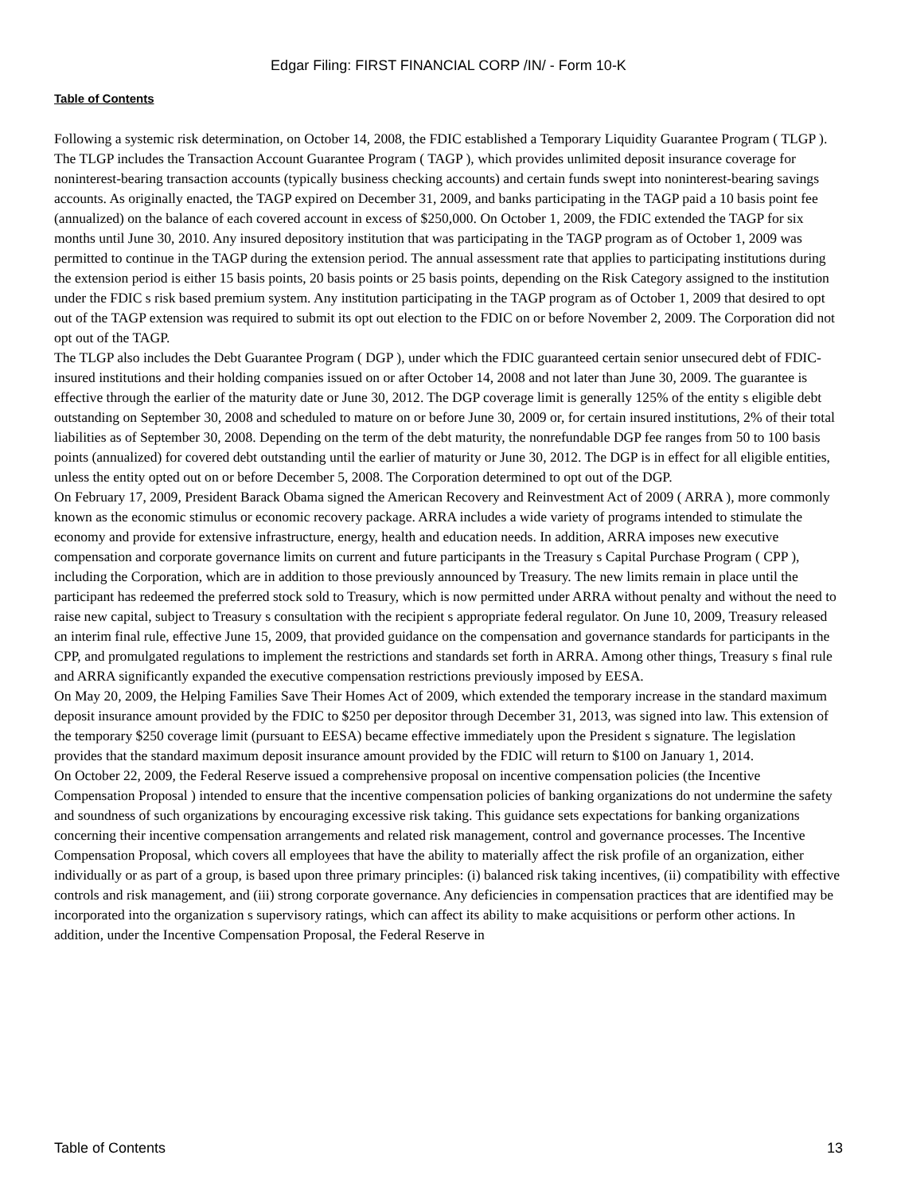Edgar Filing: FIRST FINANCIAL CORP /IN/ - Form 10-K
Table of Contents
Following a systemic risk determination, on October 14, 2008, the FDIC established a Temporary Liquidity Guarantee Program ( TLGP ). The TLGP includes the Transaction Account Guarantee Program ( TAGP ), which provides unlimited deposit insurance coverage for noninterest-bearing transaction accounts (typically business checking accounts) and certain funds swept into noninterest-bearing savings accounts. As originally enacted, the TAGP expired on December 31, 2009, and banks participating in the TAGP paid a 10 basis point fee (annualized) on the balance of each covered account in excess of $250,000. On October 1, 2009, the FDIC extended the TAGP for six months until June 30, 2010. Any insured depository institution that was participating in the TAGP program as of October 1, 2009 was permitted to continue in the TAGP during the extension period. The annual assessment rate that applies to participating institutions during the extension period is either 15 basis points, 20 basis points or 25 basis points, depending on the Risk Category assigned to the institution under the FDIC s risk based premium system. Any institution participating in the TAGP program as of October 1, 2009 that desired to opt out of the TAGP extension was required to submit its opt out election to the FDIC on or before November 2, 2009. The Corporation did not opt out of the TAGP.
The TLGP also includes the Debt Guarantee Program ( DGP ), under which the FDIC guaranteed certain senior unsecured debt of FDIC-insured institutions and their holding companies issued on or after October 14, 2008 and not later than June 30, 2009. The guarantee is effective through the earlier of the maturity date or June 30, 2012. The DGP coverage limit is generally 125% of the entity s eligible debt outstanding on September 30, 2008 and scheduled to mature on or before June 30, 2009 or, for certain insured institutions, 2% of their total liabilities as of September 30, 2008. Depending on the term of the debt maturity, the nonrefundable DGP fee ranges from 50 to 100 basis points (annualized) for covered debt outstanding until the earlier of maturity or June 30, 2012. The DGP is in effect for all eligible entities, unless the entity opted out on or before December 5, 2008. The Corporation determined to opt out of the DGP.
On February 17, 2009, President Barack Obama signed the American Recovery and Reinvestment Act of 2009 ( ARRA ), more commonly known as the economic stimulus or economic recovery package. ARRA includes a wide variety of programs intended to stimulate the economy and provide for extensive infrastructure, energy, health and education needs. In addition, ARRA imposes new executive compensation and corporate governance limits on current and future participants in the Treasury s Capital Purchase Program ( CPP ), including the Corporation, which are in addition to those previously announced by Treasury. The new limits remain in place until the participant has redeemed the preferred stock sold to Treasury, which is now permitted under ARRA without penalty and without the need to raise new capital, subject to Treasury s consultation with the recipient s appropriate federal regulator. On June 10, 2009, Treasury released an interim final rule, effective June 15, 2009, that provided guidance on the compensation and governance standards for participants in the CPP, and promulgated regulations to implement the restrictions and standards set forth in ARRA. Among other things, Treasury s final rule and ARRA significantly expanded the executive compensation restrictions previously imposed by EESA.
On May 20, 2009, the Helping Families Save Their Homes Act of 2009, which extended the temporary increase in the standard maximum deposit insurance amount provided by the FDIC to $250 per depositor through December 31, 2013, was signed into law. This extension of the temporary $250 coverage limit (pursuant to EESA) became effective immediately upon the President s signature. The legislation provides that the standard maximum deposit insurance amount provided by the FDIC will return to $100 on January 1, 2014.
On October 22, 2009, the Federal Reserve issued a comprehensive proposal on incentive compensation policies (the Incentive Compensation Proposal ) intended to ensure that the incentive compensation policies of banking organizations do not undermine the safety and soundness of such organizations by encouraging excessive risk taking. This guidance sets expectations for banking organizations concerning their incentive compensation arrangements and related risk management, control and governance processes. The Incentive Compensation Proposal, which covers all employees that have the ability to materially affect the risk profile of an organization, either individually or as part of a group, is based upon three primary principles: (i) balanced risk taking incentives, (ii) compatibility with effective controls and risk management, and (iii) strong corporate governance. Any deficiencies in compensation practices that are identified may be incorporated into the organization s supervisory ratings, which can affect its ability to make acquisitions or perform other actions. In addition, under the Incentive Compensation Proposal, the Federal Reserve in
Table of Contents 13